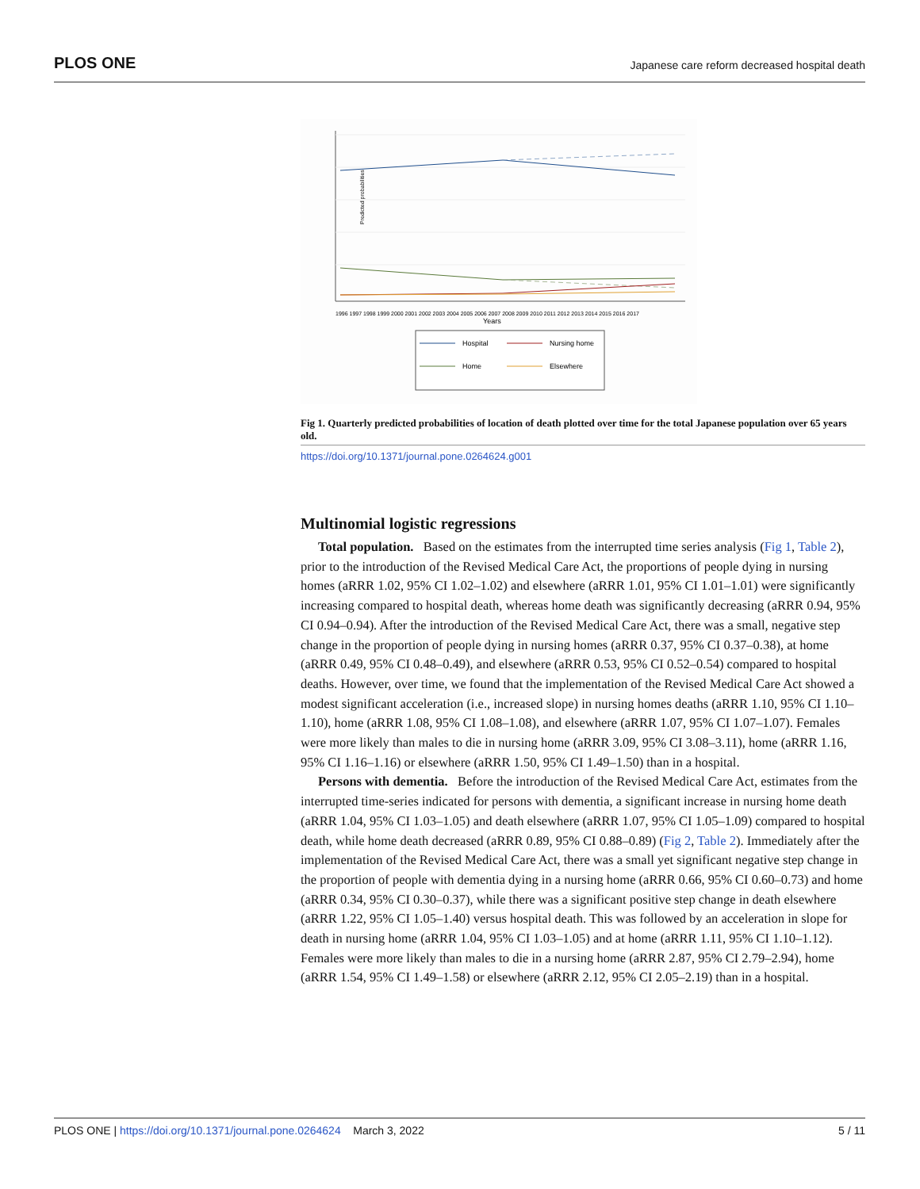PLOS ONE Japanese care reform decreased hospital death
Predicted probabilities
Years
1996 1997 1998 1999 2000 2001 2002 2003 2004 2005 2006 2007 2008 2009 2010 2011 2012 2013 2014 2015 2016 2017
Hospital
Nursing home
Home
Elsewhere
Fig 1. Quarterly predicted probabilities of location of death plotted over time for the total Japanese population over 65 years old.
https://doi.org/10.1371/journal.pone.0264624.g001
Multinomial logistic regressions
Total population. Based on the estimates from the interrupted time series analysis (Fig 1, Table 2), prior to the introduction of the Revised Medical Care Act, the proportions of people dying in nursing homes (aRRR 1.02, 95% CI 1.02–1.02) and elsewhere (aRRR 1.01, 95% CI 1.01–1.01) were significantly increasing compared to hospital death, whereas home death was significantly decreasing (aRRR 0.94, 95% CI 0.94–0.94). After the introduction of the Revised Medical Care Act, there was a small, negative step change in the proportion of people dying in nursing homes (aRRR 0.37, 95% CI 0.37–0.38), at home (aRRR 0.49, 95% CI 0.48–0.49), and elsewhere (aRRR 0.53, 95% CI 0.52–0.54) compared to hospital deaths. However, over time, we found that the implementation of the Revised Medical Care Act showed a modest significant acceleration (i.e., increased slope) in nursing homes deaths (aRRR 1.10, 95% CI 1.10–1.10), home (aRRR 1.08, 95% CI 1.08–1.08), and elsewhere (aRRR 1.07, 95% CI 1.07–1.07). Females were more likely than males to die in nursing home (aRRR 3.09, 95% CI 3.08–3.11), home (aRRR 1.16, 95% CI 1.16–1.16) or elsewhere (aRRR 1.50, 95% CI 1.49–1.50) than in a hospital.
Persons with dementia. Before the introduction of the Revised Medical Care Act, estimates from the interrupted time-series indicated for persons with dementia, a significant increase in nursing home death (aRRR 1.04, 95% CI 1.03–1.05) and death elsewhere (aRRR 1.07, 95% CI 1.05–1.09) compared to hospital death, while home death decreased (aRRR 0.89, 95% CI 0.88–0.89) (Fig 2, Table 2). Immediately after the implementation of the Revised Medical Care Act, there was a small yet significant negative step change in the proportion of people with dementia dying in a nursing home (aRRR 0.66, 95% CI 0.60–0.73) and home (aRRR 0.34, 95% CI 0.30–0.37), while there was a significant positive step change in death elsewhere (aRRR 1.22, 95% CI 1.05–1.40) versus hospital death. This was followed by an acceleration in slope for death in nursing home (aRRR 1.04, 95% CI 1.03–1.05) and at home (aRRR 1.11, 95% CI 1.10–1.12). Females were more likely than males to die in a nursing home (aRRR 2.87, 95% CI 2.79–2.94), home (aRRR 1.54, 95% CI 1.49–1.58) or elsewhere (aRRR 2.12, 95% CI 2.05–2.19) than in a hospital.
PLOS ONE | https://doi.org/10.1371/journal.pone.0264624 March 3, 2022 5 / 11